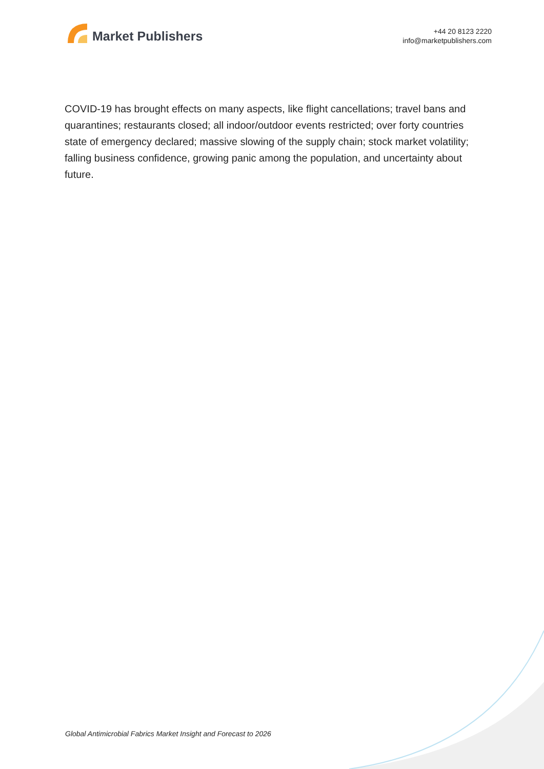Market Publishers
+44 20 8123 2220
info@marketpublishers.com
COVID-19 has brought effects on many aspects, like flight cancellations; travel bans and quarantines; restaurants closed; all indoor/outdoor events restricted; over forty countries state of emergency declared; massive slowing of the supply chain; stock market volatility; falling business confidence, growing panic among the population, and uncertainty about future.
Global Antimicrobial Fabrics Market Insight and Forecast to 2026